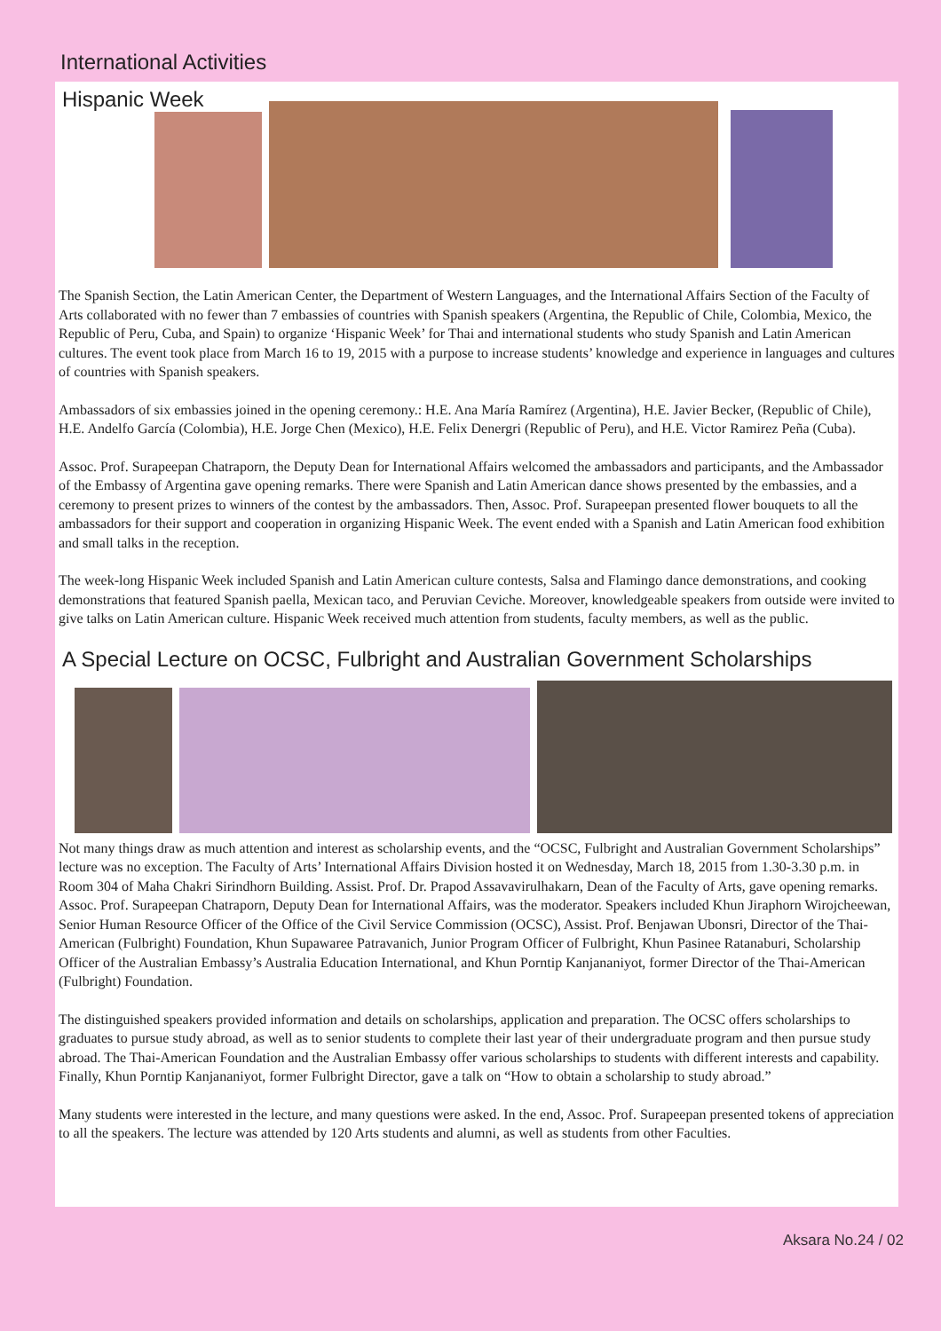International Activities
Hispanic Week
The Spanish Section, the Latin American Center, the Department of Western Languages, and the International Affairs Section of the Faculty of Arts collaborated with no fewer than 7 embassies of countries with Spanish speakers (Argentina, the Republic of Chile, Colombia, Mexico, the Republic of Peru, Cuba, and Spain) to organize ‘Hispanic Week’ for Thai and international students who study Spanish and Latin American cultures. The event took place from March 16 to 19, 2015 with a purpose to increase students’ knowledge and experience in languages and cultures of countries with Spanish speakers.
Ambassadors of six embassies joined in the opening ceremony.: H.E. Ana María Ramírez (Argentina), H.E. Javier Becker, (Republic of Chile), H.E. Andelfo García (Colombia), H.E. Jorge Chen (Mexico), H.E. Felix Denergri (Republic of Peru), and H.E. Victor Ramirez Peña (Cuba).
Assoc. Prof. Surapeepan Chatraporn, the Deputy Dean for International Affairs welcomed the ambassadors and participants, and the Ambassador of the Embassy of Argentina gave opening remarks. There were Spanish and Latin American dance shows presented by the embassies, and a ceremony to present prizes to winners of the contest by the ambassadors. Then, Assoc. Prof. Surapeepan presented flower bouquets to all the ambassadors for their support and cooperation in organizing Hispanic Week. The event ended with a Spanish and Latin American food exhibition and small talks in the reception.
The week-long Hispanic Week included Spanish and Latin American culture contests, Salsa and Flamingo dance demonstrations, and cooking demonstrations that featured Spanish paella, Mexican taco, and Peruvian Ceviche. Moreover, knowledgeable speakers from outside were invited to give talks on Latin American culture. Hispanic Week received much attention from students, faculty members, as well as the public.
A Special Lecture on OCSC, Fulbright and Australian Government Scholarships
Not many things draw as much attention and interest as scholarship events, and the “OCSC, Fulbright and Australian Government Scholarships” lecture was no exception. The Faculty of Arts’ International Affairs Division hosted it on Wednesday, March 18, 2015 from 1.30-3.30 p.m. in Room 304 of Maha Chakri Sirindhorn Building. Assist. Prof. Dr. Prapod Assavavirulhakarn, Dean of the Faculty of Arts, gave opening remarks. Assoc. Prof. Surapeepan Chatraporn, Deputy Dean for International Affairs, was the moderator. Speakers included Khun Jiraphorn Wirojcheewan, Senior Human Resource Officer of the Office of the Civil Service Commission (OCSC), Assist. Prof. Benjawan Ubonsri, Director of the Thai-American (Fulbright) Foundation, Khun Supawaree Patravanich, Junior Program Officer of Fulbright, Khun Pasinee Ratanaburi, Scholarship Officer of the Australian Embassy’s Australia Education International, and Khun Porntip Kanjananiyot, former Director of the Thai-American (Fulbright) Foundation.
The distinguished speakers provided information and details on scholarships, application and preparation. The OCSC offers scholarships to graduates to pursue study abroad, as well as to senior students to complete their last year of their undergraduate program and then pursue study abroad. The Thai-American Foundation and the Australian Embassy offer various scholarships to students with different interests and capability. Finally, Khun Porntip Kanjananiyot, former Fulbright Director, gave a talk on “How to obtain a scholarship to study abroad.”
Many students were interested in the lecture, and many questions were asked. In the end, Assoc. Prof. Surapeepan presented tokens of appreciation to all the speakers. The lecture was attended by 120 Arts students and alumni, as well as students from other Faculties.
Aksara No.24 / 02